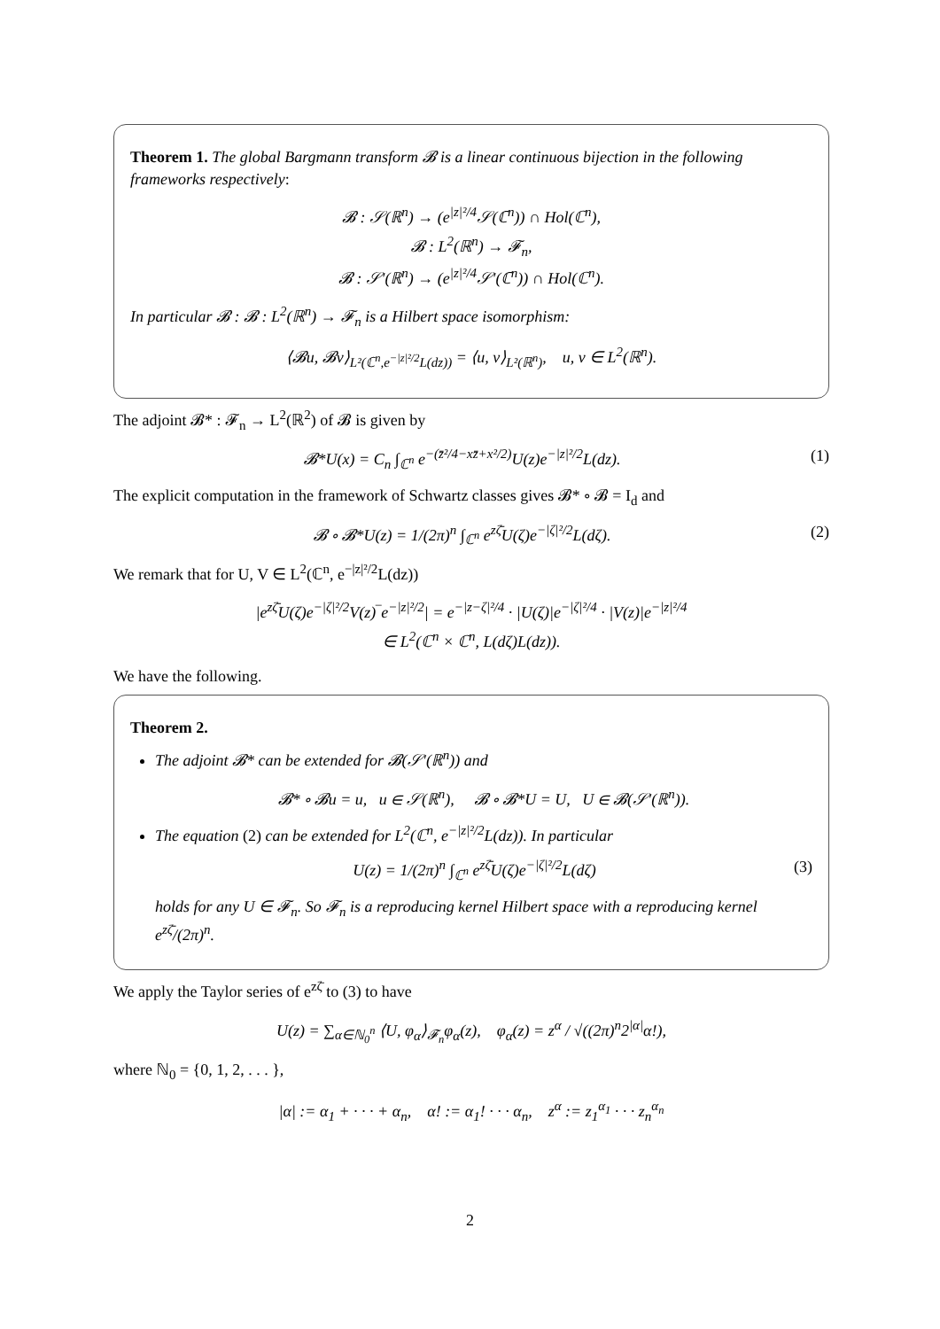Theorem 1. The global Bargmann transform 𝓑 is a linear continuous bijection in the following frameworks respectively:
𝓑 : 𝒮(ℝ<sup>n</sup>) → (e<sup>|z|²/4</sup>𝒮(ℂ<sup>n</sup>)) ∩ Hol(ℂ<sup>n</sup>),
𝓑 : L<sup>2</sup>(ℝ<sup>n</sup>) → 𝓕<sub>n</sub>,
𝓑 : 𝒮′(ℝ<sup>n</sup>) → (e<sup>|z|²/4</sup>𝒮′(ℂ<sup>n</sup>)) ∩ Hol(ℂ<sup>n</sup>).
In particular 𝓑 : 𝓑 : L<sup>2</sup>(ℝ<sup>n</sup>) → 𝓕<sub>n</sub> is a Hilbert space isomorphism:
⟨𝓑u, 𝓑v⟩<sub>L²(ℂ<sup>n</sup>,e<sup>−|z|²/2</sup>L(dz))</sub> = ⟨u, v⟩<sub>L²(ℝ<sup>n</sup>)</sub>, u, v ∈ L<sup>2</sup>(ℝ<sup>n</sup>).
The adjoint 𝓑* : 𝓕<sub>n</sub> → L<sup>2</sup>(ℝ<sup>2</sup>) of 𝓑 is given by
𝓑*U(x) = C<sub>n</sub> ∫<sub>ℂ<sup>n</sup></sub> e<sup>−(z̄²/4−xz̄+x²/2)</sup>U(z)e<sup>−|z|²/2</sup>L(dz). (1)
The explicit computation in the framework of Schwartz classes gives 𝓑* ∘ 𝓑 = I<sub>d</sub> and
𝓑 ∘ 𝓑*U(z) = 1/(2π)<sup>n</sup> ∫<sub>ℂ<sup>n</sup></sub> e<sup>zζ̄</sup>U(ζ)e<sup>−|ζ|²/2</sup>L(dζ). (2)
We remark that for U, V ∈ L<sup>2</sup>(ℂ<sup>n</sup>, e<sup>−|z|²/2</sup>L(dz))
|e<sup>zζ̄</sup>U(ζ)e<sup>−|ζ|²/2</sup>V(z)‾e<sup>−|z|²/2</sup>| = e<sup>−|z−ζ|²/4</sup> · |U(ζ)|e<sup>−|ζ|²/4</sup> · |V(z)|e<sup>−|z|²/4</sup>
∈ L<sup>2</sup>(ℂ<sup>n</sup> × ℂ<sup>n</sup>, L(dζ)L(dz)).
We have the following.
Theorem 2.
The adjoint 𝓑* can be extended for 𝓑(𝒮′(ℝ<sup>n</sup>)) and
𝓑* ∘ 𝓑u = u, u ∈ 𝒮(ℝ<sup>n</sup>), 𝓑 ∘ 𝓑*U = U, U ∈ 𝓑(𝒮′(ℝ<sup>n</sup>)).
The equation (2) can be extended for L<sup>2</sup>(ℂ<sup>n</sup>, e<sup>−|z|²/2</sup>L(dz)). In particular
U(z) = 1/(2π)<sup>n</sup> ∫<sub>ℂ<sup>n</sup></sub> e<sup>zζ̄</sup>U(ζ)e<sup>−|ζ|²/2</sup>L(dζ) (3)
holds for any U ∈ 𝓕<sub>n</sub>. So 𝓕<sub>n</sub> is a reproducing kernel Hilbert space with a reproducing kernel e<sup>zζ̄</sup>/(2π)<sup>n</sup>.
We apply the Taylor series of e<sup>zζ̄</sup> to (3) to have
U(z) = ∑<sub>α∈ℕ<sub>0</sub><sup>n</sup></sub> ⟨U, φ<sub>α</sub>⟩<sub>𝓕<sub>n</sub></sub>φ<sub>α</sub>(z), φ<sub>α</sub>(z) = z<sup>α</sup> / √((2π)<sup>n</sup>2<sup>|α|</sup>α!),
where ℕ<sub>0</sub> = {0, 1, 2, . . . },
|α| := α<sub>1</sub> + · · · + α<sub>n</sub>, α! := α<sub>1</sub>! · · · α<sub>n</sub>, z<sup>α</sup> := z<sub>1</sub><sup>α<sub>1</sub></sup> · · · z<sub>n</sub><sup>α<sub>n</sub></sup>
2